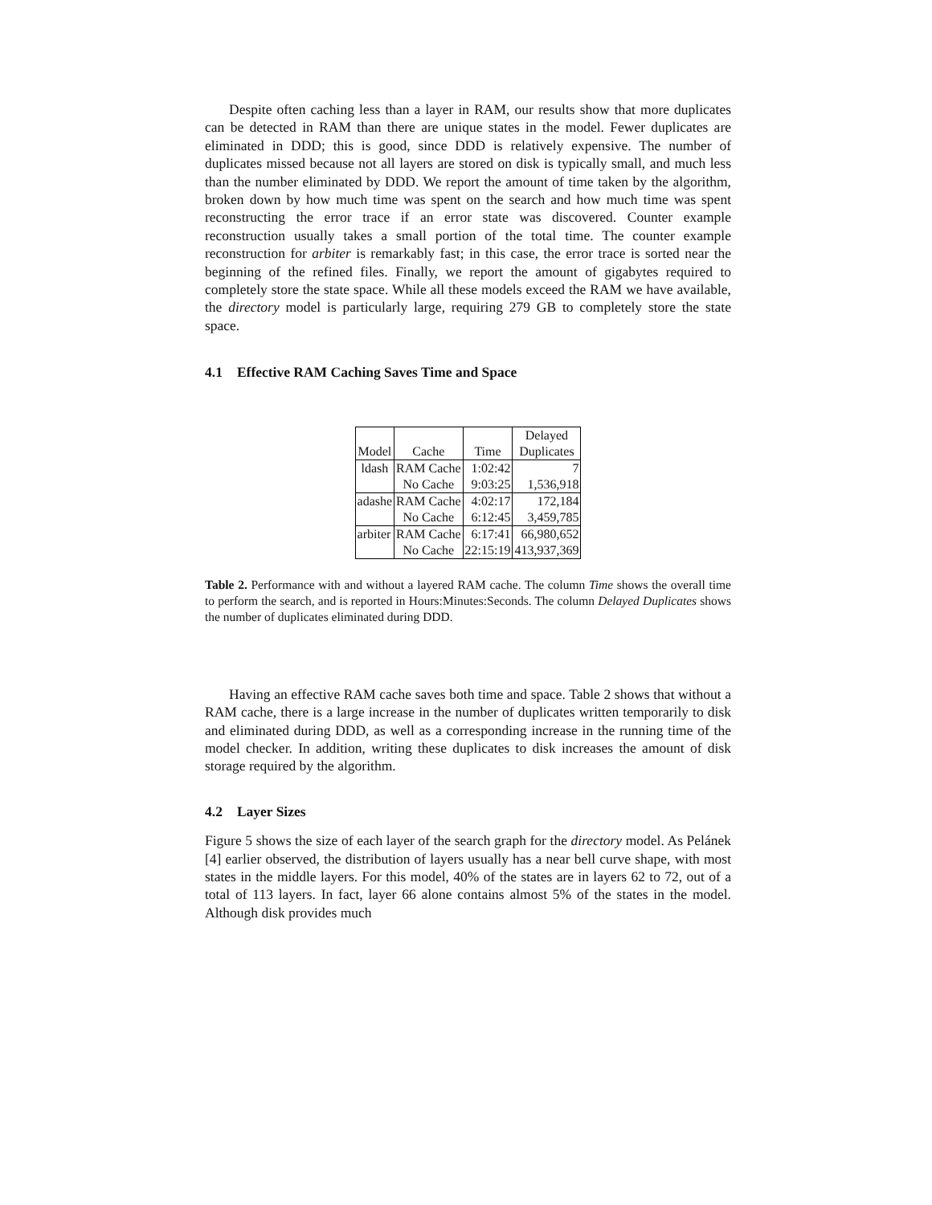Despite often caching less than a layer in RAM, our results show that more duplicates can be detected in RAM than there are unique states in the model. Fewer duplicates are eliminated in DDD; this is good, since DDD is relatively expensive. The number of duplicates missed because not all layers are stored on disk is typically small, and much less than the number eliminated by DDD. We report the amount of time taken by the algorithm, broken down by how much time was spent on the search and how much time was spent reconstructing the error trace if an error state was discovered. Counter example reconstruction usually takes a small portion of the total time. The counter example reconstruction for arbiter is remarkably fast; in this case, the error trace is sorted near the beginning of the refined files. Finally, we report the amount of gigabytes required to completely store the state space. While all these models exceed the RAM we have available, the directory model is particularly large, requiring 279 GB to completely store the state space.
4.1 Effective RAM Caching Saves Time and Space
| | | | Delayed |
| --- | --- | --- | --- |
| Model | Cache | Time | Duplicates |
| ldash | RAM Cache | 1:02:42 | 7 |
| | No Cache | 9:03:25 | 1,536,918 |
| adashe | RAM Cache | 4:02:17 | 172,184 |
| | No Cache | 6:12:45 | 3,459,785 |
| arbiter | RAM Cache | 6:17:41 | 66,980,652 |
| | No Cache | 22:15:19 | 413,937,369 |
Table 2. Performance with and without a layered RAM cache. The column Time shows the overall time to perform the search, and is reported in Hours:Minutes:Seconds. The column Delayed Duplicates shows the number of duplicates eliminated during DDD.
Having an effective RAM cache saves both time and space. Table 2 shows that without a RAM cache, there is a large increase in the number of duplicates written temporarily to disk and eliminated during DDD, as well as a corresponding increase in the running time of the model checker. In addition, writing these duplicates to disk increases the amount of disk storage required by the algorithm.
4.2 Layer Sizes
Figure 5 shows the size of each layer of the search graph for the directory model. As Pelánek [4] earlier observed, the distribution of layers usually has a near bell curve shape, with most states in the middle layers. For this model, 40% of the states are in layers 62 to 72, out of a total of 113 layers. In fact, layer 66 alone contains almost 5% of the states in the model. Although disk provides much